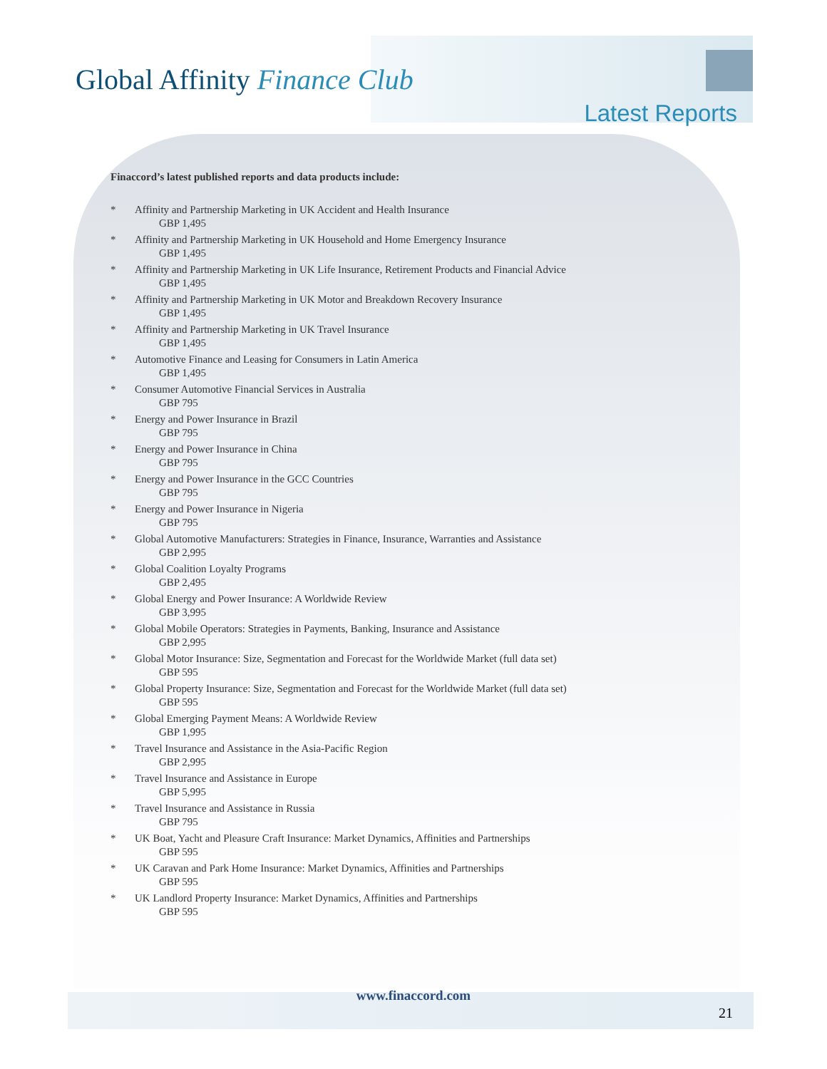Global Affinity Finance Club
Latest Reports
Finaccord’s latest published reports and data products include:
* Affinity and Partnership Marketing in UK Accident and Health Insurance
GBP 1,495
* Affinity and Partnership Marketing in UK Household and Home Emergency Insurance
GBP 1,495
* Affinity and Partnership Marketing in UK Life Insurance, Retirement Products and Financial Advice
GBP 1,495
* Affinity and Partnership Marketing in UK Motor and Breakdown Recovery Insurance
GBP 1,495
* Affinity and Partnership Marketing in UK Travel Insurance
GBP 1,495
* Automotive Finance and Leasing for Consumers in Latin America
GBP 1,495
* Consumer Automotive Financial Services in Australia
GBP 795
* Energy and Power Insurance in Brazil
GBP 795
* Energy and Power Insurance in China
GBP 795
* Energy and Power Insurance in the GCC Countries
GBP 795
* Energy and Power Insurance in Nigeria
GBP 795
* Global Automotive Manufacturers: Strategies in Finance, Insurance, Warranties and Assistance
GBP 2,995
* Global Coalition Loyalty Programs
GBP 2,495
* Global Energy and Power Insurance: A Worldwide Review
GBP 3,995
* Global Mobile Operators: Strategies in Payments, Banking, Insurance and Assistance
GBP 2,995
* Global Motor Insurance: Size, Segmentation and Forecast for the Worldwide Market (full data set)
GBP 595
* Global Property Insurance: Size, Segmentation and Forecast for the Worldwide Market (full data set)
GBP 595
* Global Emerging Payment Means: A Worldwide Review
GBP 1,995
* Travel Insurance and Assistance in the Asia-Pacific Region
GBP 2,995
* Travel Insurance and Assistance in Europe
GBP 5,995
* Travel Insurance and Assistance in Russia
GBP 795
* UK Boat, Yacht and Pleasure Craft Insurance: Market Dynamics, Affinities and Partnerships
GBP 595
* UK Caravan and Park Home Insurance: Market Dynamics, Affinities and Partnerships
GBP 595
* UK Landlord Property Insurance: Market Dynamics, Affinities and Partnerships
GBP 595
www.finaccord.com
21